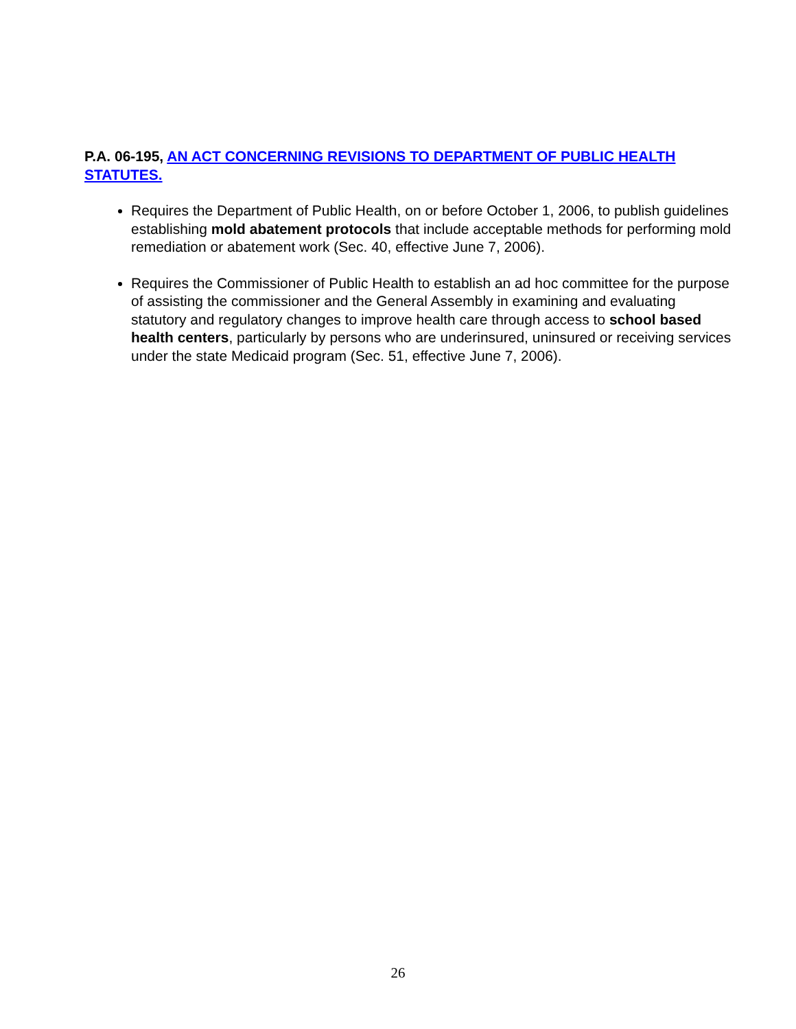P.A. 06-195, AN ACT CONCERNING REVISIONS TO DEPARTMENT OF PUBLIC HEALTH STATUTES.
Requires the Department of Public Health, on or before October 1, 2006, to publish guidelines establishing mold abatement protocols that include acceptable methods for performing mold remediation or abatement work (Sec. 40, effective June 7, 2006).
Requires the Commissioner of Public Health to establish an ad hoc committee for the purpose of assisting the commissioner and the General Assembly in examining and evaluating statutory and regulatory changes to improve health care through access to school based health centers, particularly by persons who are underinsured, uninsured or receiving services under the state Medicaid program (Sec. 51, effective June 7, 2006).
26